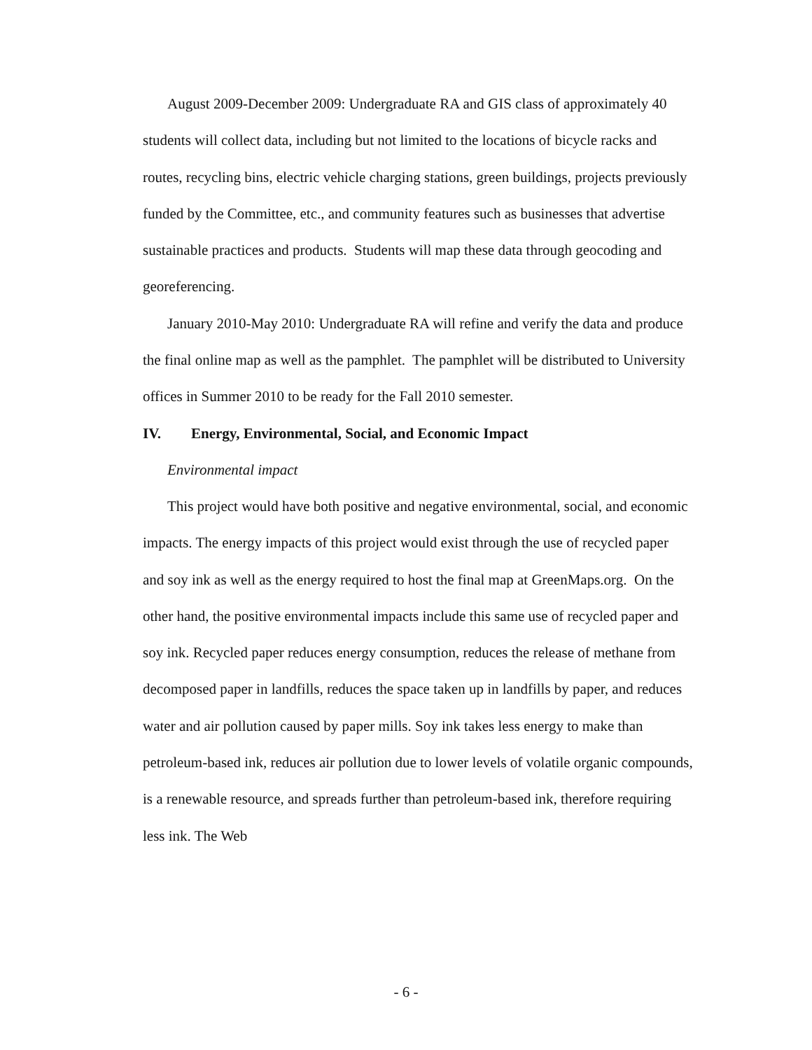August 2009-December 2009: Undergraduate RA and GIS class of approximately 40 students will collect data, including but not limited to the locations of bicycle racks and routes, recycling bins, electric vehicle charging stations, green buildings, projects previously funded by the Committee, etc., and community features such as businesses that advertise sustainable practices and products. Students will map these data through geocoding and georeferencing.
January 2010-May 2010: Undergraduate RA will refine and verify the data and produce the final online map as well as the pamphlet. The pamphlet will be distributed to University offices in Summer 2010 to be ready for the Fall 2010 semester.
IV. Energy, Environmental, Social, and Economic Impact
Environmental impact
This project would have both positive and negative environmental, social, and economic impacts. The energy impacts of this project would exist through the use of recycled paper and soy ink as well as the energy required to host the final map at GreenMaps.org. On the other hand, the positive environmental impacts include this same use of recycled paper and soy ink. Recycled paper reduces energy consumption, reduces the release of methane from decomposed paper in landfills, reduces the space taken up in landfills by paper, and reduces water and air pollution caused by paper mills. Soy ink takes less energy to make than petroleum-based ink, reduces air pollution due to lower levels of volatile organic compounds, is a renewable resource, and spreads further than petroleum-based ink, therefore requiring less ink. The Web
- 6 -